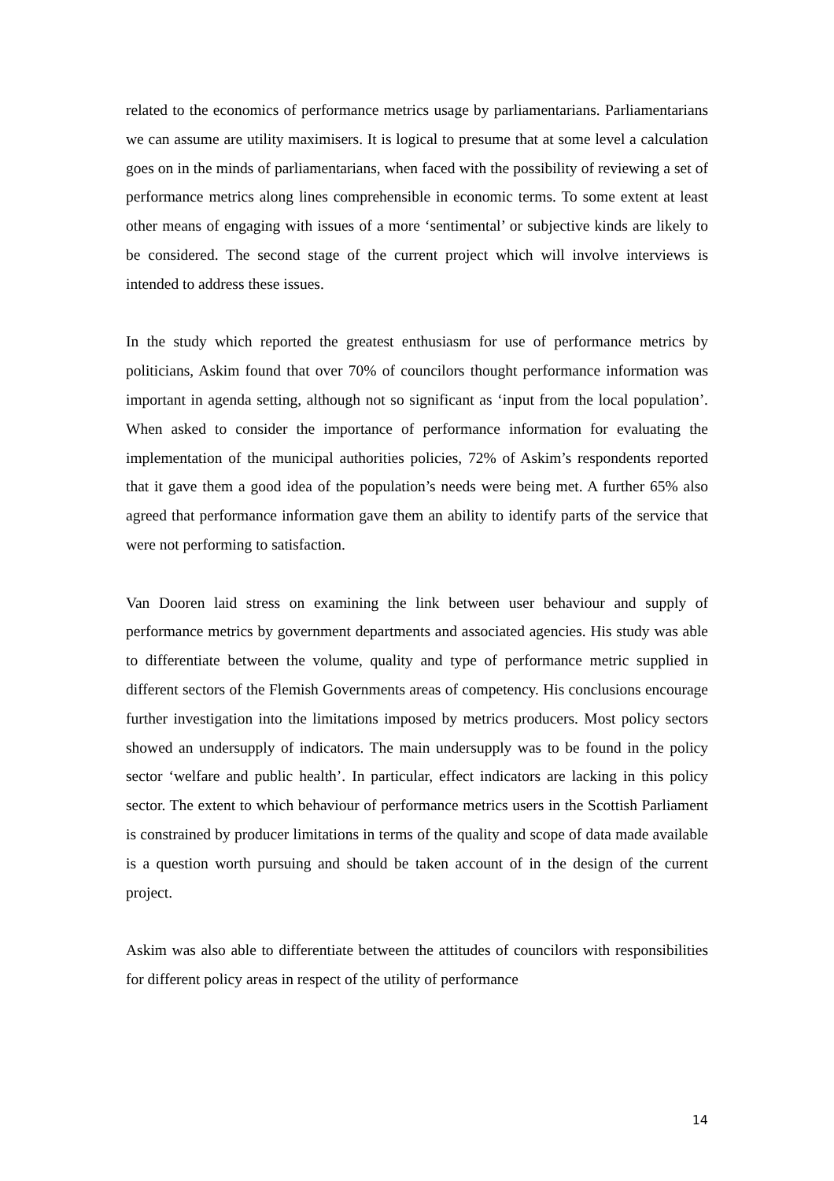related to the economics of performance metrics usage by parliamentarians. Parliamentarians we can assume are utility maximisers. It is logical to presume that at some level a calculation goes on in the minds of parliamentarians, when faced with the possibility of reviewing a set of performance metrics along lines comprehensible in economic terms. To some extent at least other means of engaging with issues of a more ‘sentimental’ or subjective kinds are likely to be considered. The second stage of the current project which will involve interviews is intended to address these issues.
In the study which reported the greatest enthusiasm for use of performance metrics by politicians, Askim found that over 70% of councilors thought performance information was important in agenda setting, although not so significant as ‘input from the local population’. When asked to consider the importance of performance information for evaluating the implementation of the municipal authorities policies, 72% of Askim’s respondents reported that it gave them a good idea of the population’s needs were being met. A further 65% also agreed that performance information gave them an ability to identify parts of the service that were not performing to satisfaction.
Van Dooren laid stress on examining the link between user behaviour and supply of performance metrics by government departments and associated agencies. His study was able to differentiate between the volume, quality and type of performance metric supplied in different sectors of the Flemish Governments areas of competency. His conclusions encourage further investigation into the limitations imposed by metrics producers. Most policy sectors showed an undersupply of indicators. The main undersupply was to be found in the policy sector ‘welfare and public health’. In particular, effect indicators are lacking in this policy sector. The extent to which behaviour of performance metrics users in the Scottish Parliament is constrained by producer limitations in terms of the quality and scope of data made available is a question worth pursuing and should be taken account of in the design of the current project.
Askim was also able to differentiate between the attitudes of councilors with responsibilities for different policy areas in respect of the utility of performance
14